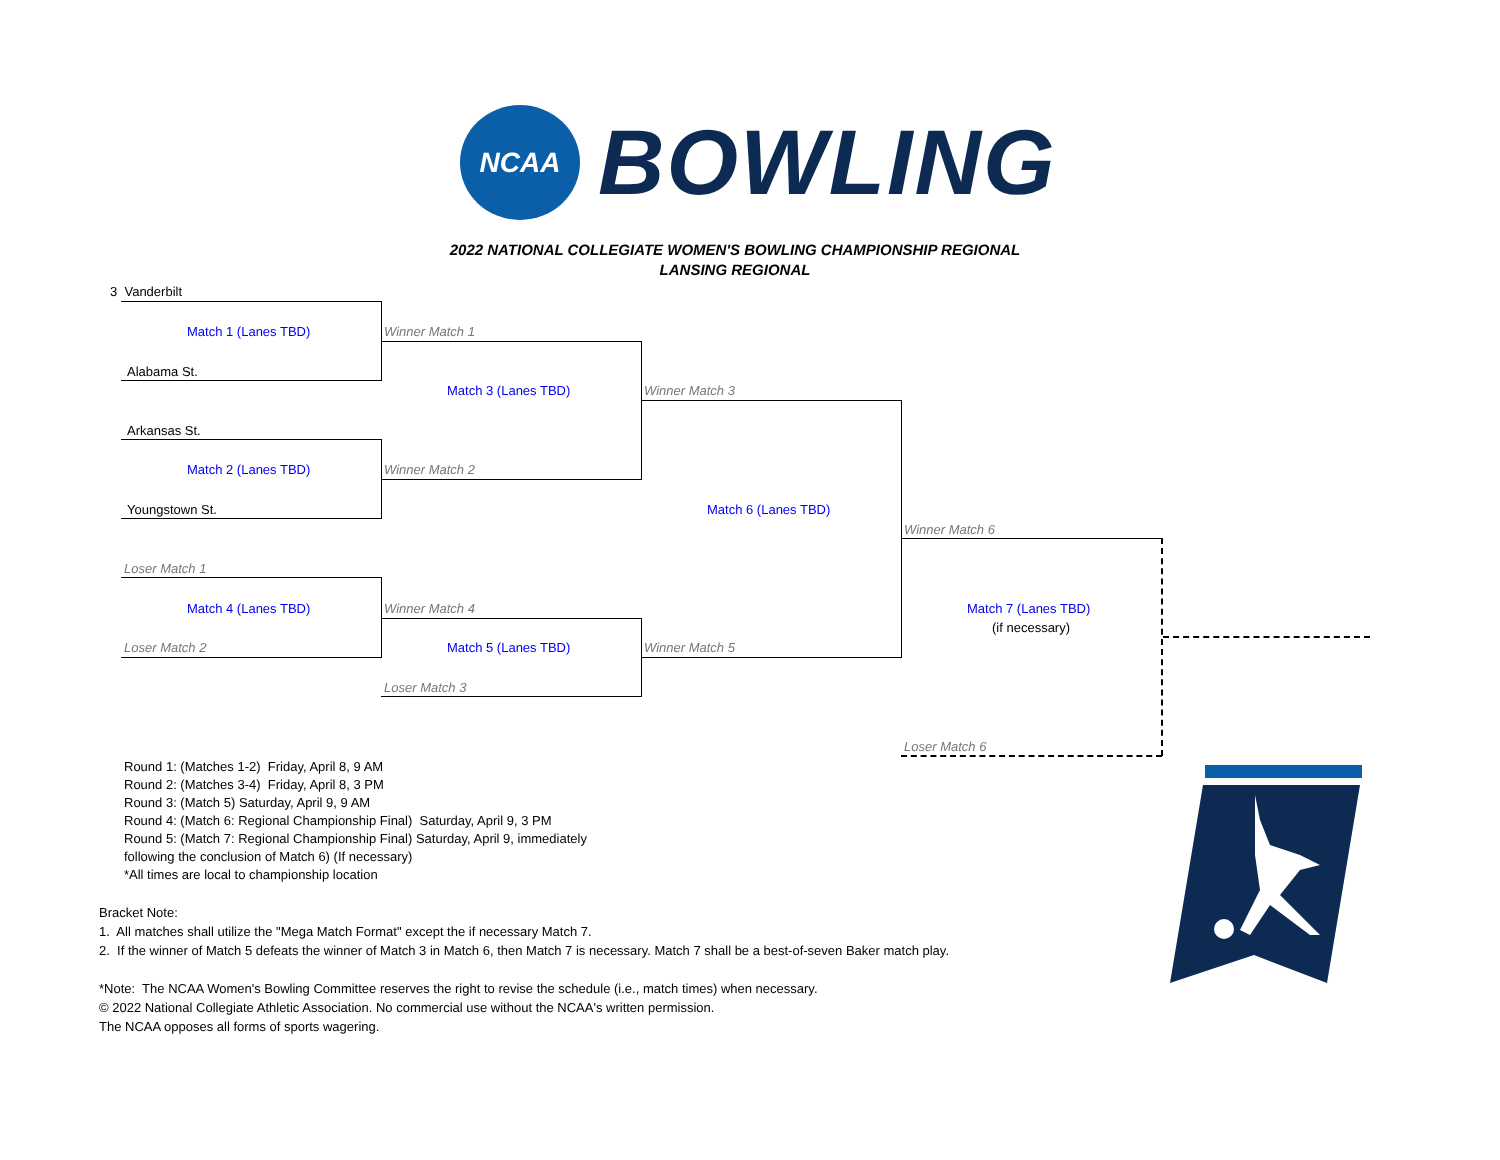NCAA
BOWLING
2022 NATIONAL COLLEGIATE WOMEN'S BOWLING CHAMPIONSHIP REGIONAL
LANSING REGIONAL
3 Vanderbilt
Match 1 (Lanes TBD) Winner Match 1
Alabama St.
Match 3 (Lanes TBD) Winner Match 3
Arkansas St.
Match 2 (Lanes TBD) Winner Match 2
Youngstown St. Match 6 (Lanes TBD)
Winner Match 6
Loser Match 1
Match 4 (Lanes TBD) Winner Match 4 Match 7 (Lanes TBD)
(if necessary)
Loser Match 2 Match 5 (Lanes TBD) Winner Match 5
Loser Match 3
Loser Match 6
Round 1: (Matches 1-2) Friday, April 8, 9 AM
Round 2: (Matches 3-4) Friday, April 8, 3 PM
Round 3: (Match 5) Saturday, April 9, 9 AM
Round 4: (Match 6: Regional Championship Final) Saturday, April 9, 3 PM
Round 5: (Match 7: Regional Championship Final) Saturday, April 9, immediately
following the conclusion of Match 6) (If necessary)
*All times are local to championship location
Bracket Note:
1. All matches shall utilize the "Mega Match Format" except the if necessary Match 7.
2. If the winner of Match 5 defeats the winner of Match 3 in Match 6, then Match 7 is necessary. Match 7 shall be a best-of-seven Baker match play.
*Note: The NCAA Women's Bowling Committee reserves the right to revise the schedule (i.e., match times) when necessary.
© 2022 National Collegiate Athletic Association. No commercial use without the NCAA's written permission.
The NCAA opposes all forms of sports wagering.